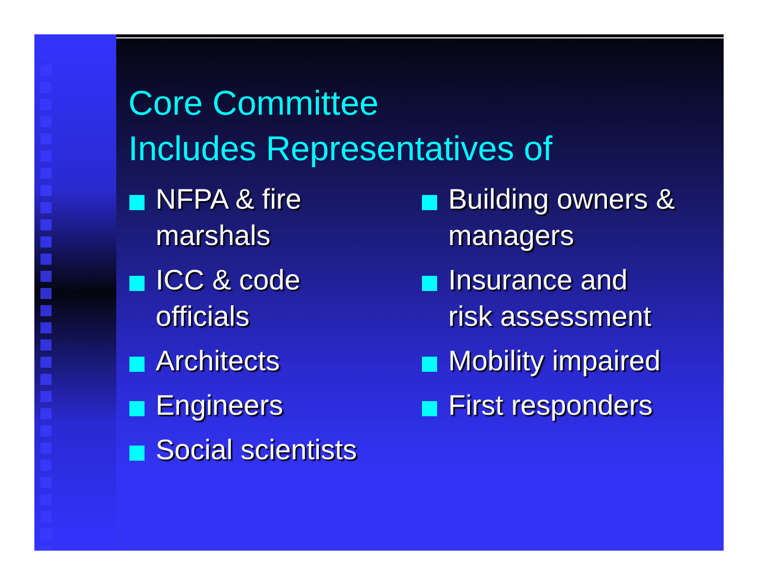Core Committee
Includes Representatives of
NFPA & fire
marshals
ICC & code
officials
Architects
Engineers
Social scientists
Building owners &
managers
Insurance and
risk assessment
Mobility impaired
First responders